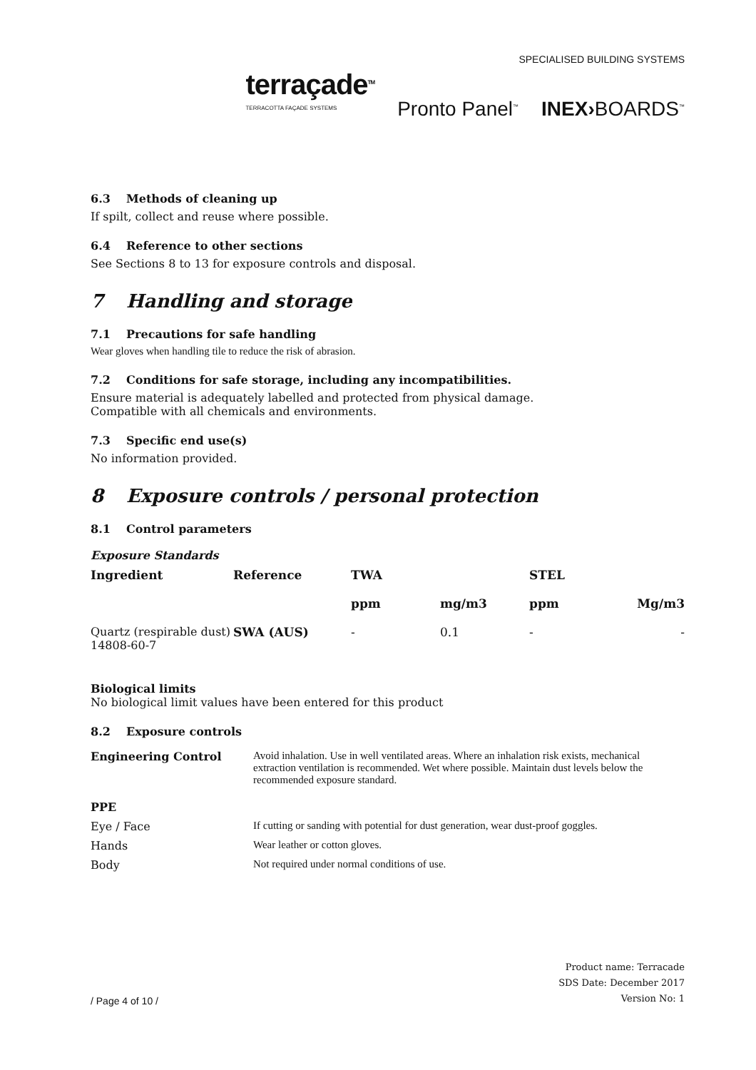SPECIALISED BUILDING SYSTEMS
terraçade<sup>TM</sup>
TERRACOTTA FAÇADE SYSTEMS
Pronto Panel<sup>™</sup>
INEX›BOARDS<sup>™</sup>
6.3 Methods of cleaning up
If spilt, collect and reuse where possible.
6.4 Reference to other sections
See Sections 8 to 13 for exposure controls and disposal.
7 Handling and storage
7.1 Precautions for safe handling
Wear gloves when handling tile to reduce the risk of abrasion.
7.2 Conditions for safe storage, including any incompatibilities.
Ensure material is adequately labelled and protected from physical damage.
Compatible with all chemicals and environments.
7.3 Specific end use(s)
No information provided.
8 Exposure controls / personal protection
8.1 Control parameters
Exposure Standards
| Ingredient | Reference | TWA | | STEL | |
| --- | --- | --- | --- | --- | --- |
| | | ppm | mg/m3 | ppm | Mg/m3 |
| Quartz (respirable dust) 14808-60-7 | SWA (AUS) | - | 0.1 | - | - |
Biological limits
No biological limit values have been entered for this product
8.2 Exposure controls
| Engineering Control | Avoid inhalation. Use in well ventilated areas. Where an inhalation risk exists, mechanical extraction ventilation is recommended. Wet where possible. Maintain dust levels below the recommended exposure standard. |
| PPE | |
| Eye / Face | If cutting or sanding with potential for dust generation, wear dust-proof goggles. |
| Hands | Wear leather or cotton gloves. |
| Body | Not required under normal conditions of use. |
/ Page 4 of 10 /
Product name: Terracade
SDS Date: December 2017
Version No: 1